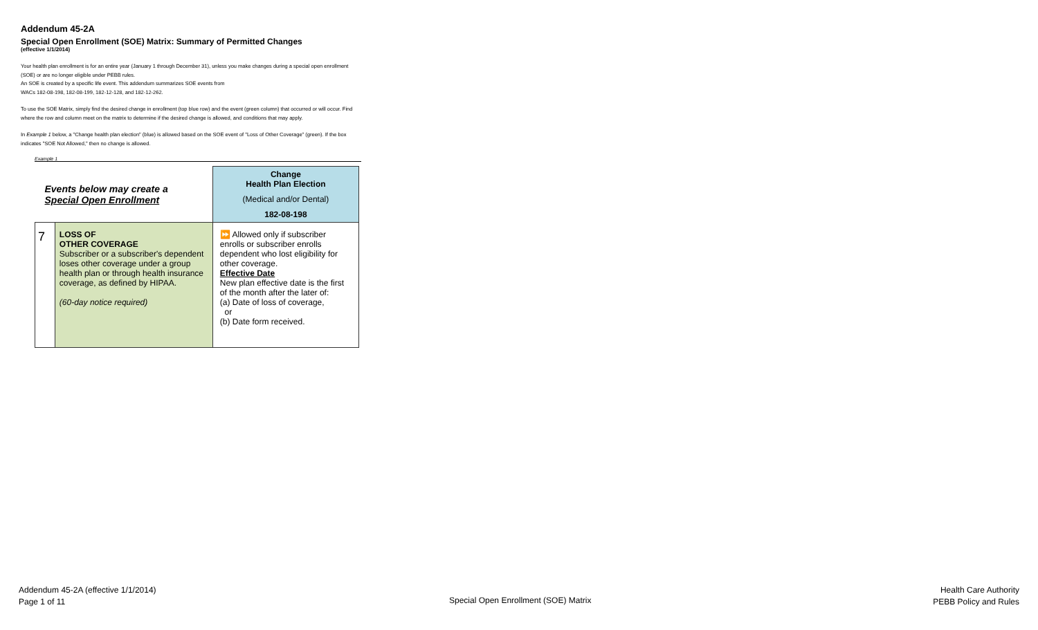Addendum 45-2A
Special Open Enrollment (SOE) Matrix: Summary of Permitted Changes
(effective 1/1/2014)
Your health plan enrollment is for an entire year (January 1 through December 31), unless you make changes during a special open enrollment (SOE) or are no longer eligible under PEBB rules.
An SOE is created by a specific life event. This addendum summarizes SOE events from
WACs 182-08-198, 182-08-199, 182-12-128, and 182-12-262.
To use the SOE Matrix, simply find the desired change in enrollment (top blue row) and the event (green column) that occurred or will occur. Find where the row and column meet on the matrix to determine if the desired change is allowed, and conditions that may apply.
In Example 1 below, a "Change health plan election" (blue) is allowed based on the SOE event of "Loss of Other Coverage" (green). If the box indicates "SOE Not Allowed," then no change is allowed.
Example 1
| Events below may create a Special Open Enrollment | | Change Health Plan Election (Medical and/or Dental) 182-08-198 |
| --- | --- | --- |
| 7 | LOSS OF OTHER COVERAGE Subscriber or a subscriber's dependent loses other coverage under a group health plan or through health insurance coverage, as defined by HIPAA. (60-day notice required) | ⏩ Allowed only if subscriber enrolls or subscriber enrolls dependent who lost eligibility for other coverage. Effective Date New plan effective date is the first of the month after the later of: (a) Date of loss of coverage, or (b) Date form received. |
Addendum 45-2A (effective 1/1/2014)
Page 1 of 11
Special Open Enrollment (SOE) Matrix
Health Care Authority
PEBB Policy and Rules